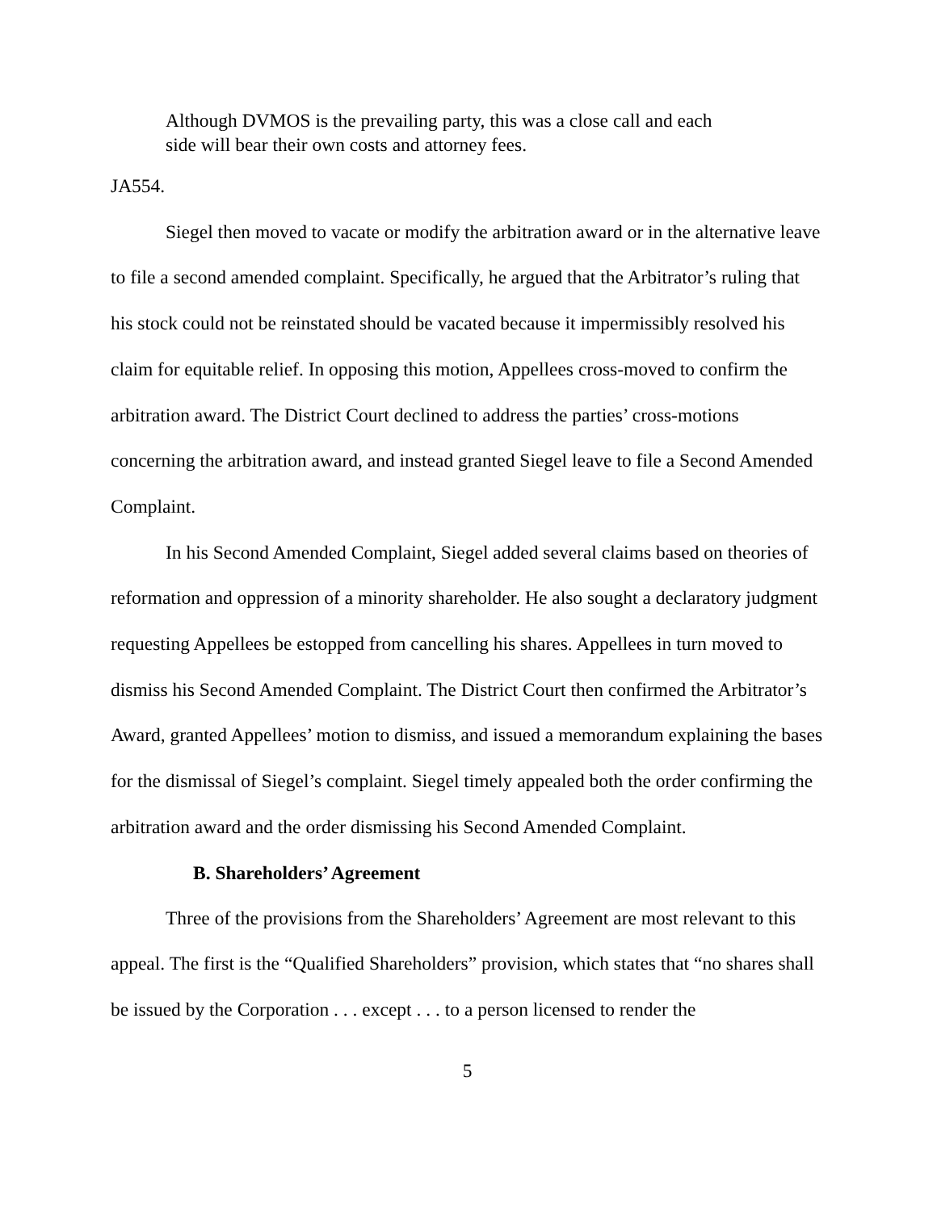Although DVMOS is the prevailing party, this was a close call and each side will bear their own costs and attorney fees.
JA554.
Siegel then moved to vacate or modify the arbitration award or in the alternative leave to file a second amended complaint. Specifically, he argued that the Arbitrator’s ruling that his stock could not be reinstated should be vacated because it impermissibly resolved his claim for equitable relief. In opposing this motion, Appellees cross-moved to confirm the arbitration award. The District Court declined to address the parties’ cross-motions concerning the arbitration award, and instead granted Siegel leave to file a Second Amended Complaint.
In his Second Amended Complaint, Siegel added several claims based on theories of reformation and oppression of a minority shareholder. He also sought a declaratory judgment requesting Appellees be estopped from cancelling his shares. Appellees in turn moved to dismiss his Second Amended Complaint. The District Court then confirmed the Arbitrator’s Award, granted Appellees’ motion to dismiss, and issued a memorandum explaining the bases for the dismissal of Siegel’s complaint. Siegel timely appealed both the order confirming the arbitration award and the order dismissing his Second Amended Complaint.
B. Shareholders’ Agreement
Three of the provisions from the Shareholders’ Agreement are most relevant to this appeal. The first is the “Qualified Shareholders” provision, which states that “no shares shall be issued by the Corporation . . . except . . . to a person licensed to render the
5